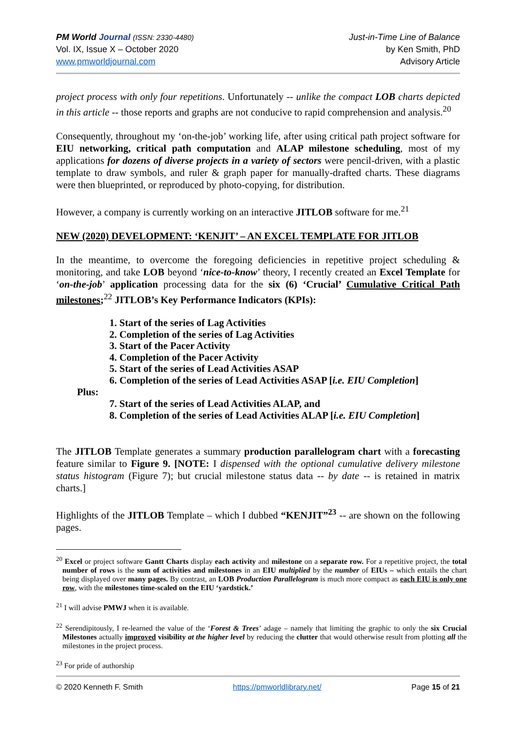PM World Journal (ISSN: 2330-4480)
Vol. IX, Issue X – October 2020
www.pmworldjournal.com
Just-in-Time Line of Balance
by Ken Smith, PhD
Advisory Article
project process with only four repetitions. Unfortunately -- unlike the compact LOB charts depicted in this article -- those reports and graphs are not conducive to rapid comprehension and analysis.<sup>20</sup>
Consequently, throughout my ‘on-the-job’ working life, after using critical path project software for EIU networking, critical path computation and ALAP milestone scheduling, most of my applications for dozens of diverse projects in a variety of sectors were pencil-driven, with a plastic template to draw symbols, and ruler & graph paper for manually-drafted charts. These diagrams were then blueprinted, or reproduced by photo-copying, for distribution.
However, a company is currently working on an interactive JITLOB software for me.<sup>21</sup>
NEW (2020) DEVELOPMENT: ‘KENJIT’ – AN EXCEL TEMPLATE FOR JITLOB
In the meantime, to overcome the foregoing deficiencies in repetitive project scheduling & monitoring, and take LOB beyond ‘nice-to-know’ theory, I recently created an Excel Template for ‘on-the-job’ application processing data for the six (6) ‘Crucial’ Cumulative Critical Path milestones;<sup>22</sup> JITLOB’s Key Performance Indicators (KPIs):
1. Start of the series of Lag Activities
2. Completion of the series of Lag Activities
3. Start of the Pacer Activity
4. Completion of the Pacer Activity
5. Start of the series of Lead Activities ASAP
6. Completion of the series of Lead Activities ASAP [i.e. EIU Completion]
Plus:
7. Start of the series of Lead Activities ALAP, and
8. Completion of the series of Lead Activities ALAP [i.e. EIU Completion]
The JITLOB Template generates a summary production parallelogram chart with a forecasting feature similar to Figure 9. [NOTE: I dispensed with the optional cumulative delivery milestone status histogram (Figure 7); but crucial milestone status data -- by date -- is retained in matrix charts.]
Highlights of the JITLOB Template – which I dubbed “KENJIT”<sup>23</sup> -- are shown on the following pages.
<sup>20</sup> Excel or project software Gantt Charts display each activity and milestone on a separate row. For a repetitive project, the total number of rows is the sum of activities and milestones in an EIU multiplied by the number of EIUs – which entails the chart being displayed over many pages. By contrast, an LOB Production Parallelogram is much more compact as each EIU is only one row, with the milestones time-scaled on the EIU ‘yardstick.’
<sup>21</sup> I will advise PMWJ when it is available.
<sup>22</sup> Serendipitously, I re-learned the value of the ‘Forest & Trees’ adage – namely that limiting the graphic to only the six Crucial Milestones actually improved visibility at the higher level by reducing the clutter that would otherwise result from plotting all the milestones in the project process.
<sup>23</sup> For pride of authorship
© 2020 Kenneth F. Smith https://pmworldlibrary.net/ Page 15 of 21